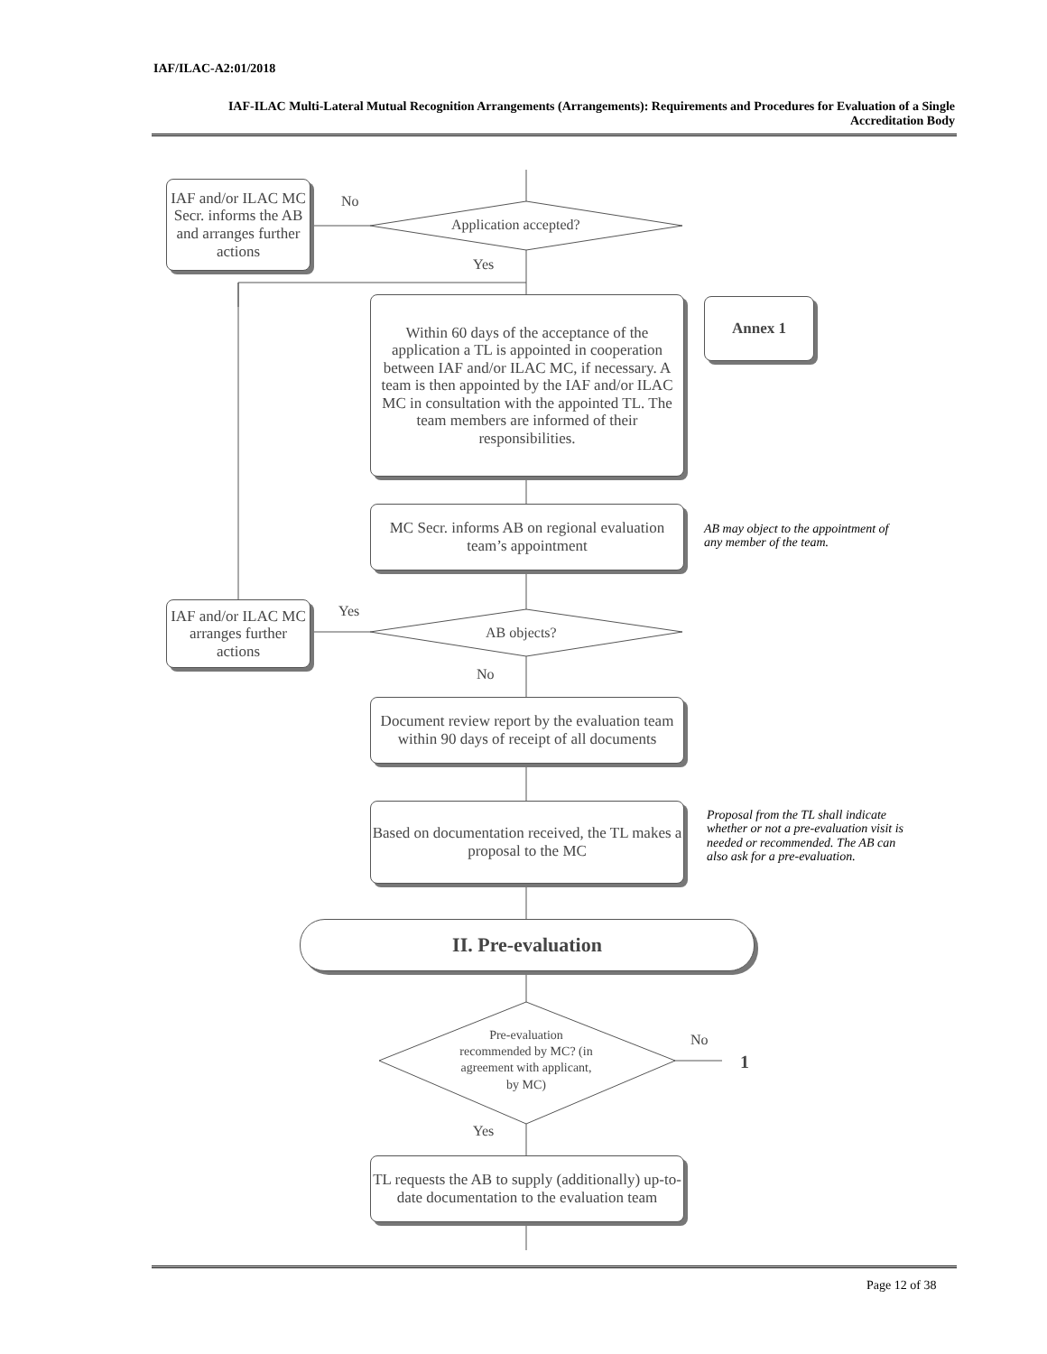IAF/ILAC-A2:01/2018
IAF-ILAC Multi-Lateral Mutual Recognition Arrangements (Arrangements): Requirements and Procedures for Evaluation of a Single Accreditation Body
IAF and/or ILAC MC Secr. informs the AB and arranges further actions
No
Application accepted?
Yes
Within 60 days of the acceptance of the application a TL is appointed in cooperation between IAF and/or ILAC MC, if necessary. A team is then appointed by the IAF and/or ILAC MC in consultation with the appointed TL. The team members are informed of their responsibilities.
Annex 1
MC Secr. informs AB on regional evaluation team’s appointment
AB may object to the appointment of
any member of the team.
IAF and/or ILAC MC arranges further actions
Yes
AB objects?
No
Document review report by the evaluation team within 90 days of receipt of all documents
Based on documentation received, the TL makes a proposal to the MC
Proposal from the TL shall indicate
whether or not a pre-evaluation visit is
needed or recommended. The AB can
also ask for a pre-evaluation.
II. Pre-evaluation
Pre-evaluation recommended by MC? (in agreement with applicant, by MC)
No
1
Yes
TL requests the AB to supply (additionally) up-to-date documentation to the evaluation team
Page 12 of 38